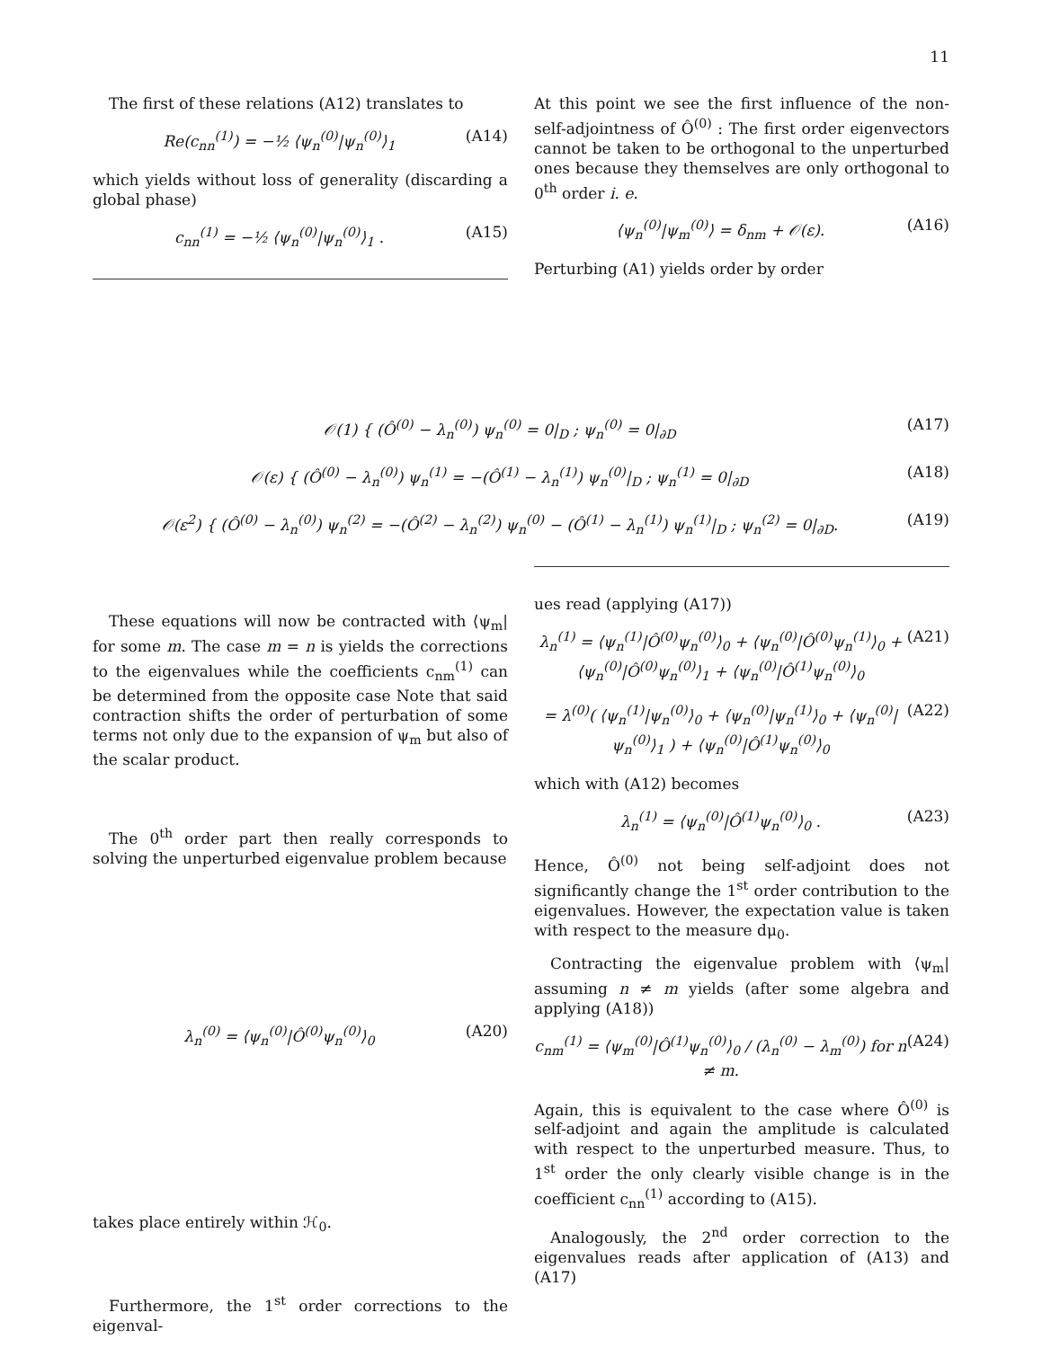11
The first of these relations (A12) translates to
Re(c<sub>nn</sub><sup>(1)</sup>) = −½ ⟨ψ<sub>n</sub><sup>(0)</sup>|ψ<sub>n</sub><sup>(0)</sup>⟩<sub>1</sub> (A14)
which yields without loss of generality (discarding a global phase)
c<sub>nn</sub><sup>(1)</sup> = −½ ⟨ψ<sub>n</sub><sup>(0)</sup>|ψ<sub>n</sub><sup>(0)</sup>⟩<sub>1</sub> . (A15)
At this point we see the first influence of the non-self-adjointness of Ô<sup>(0)</sup> : The first order eigenvectors cannot be taken to be orthogonal to the unperturbed ones because they themselves are only orthogonal to 0<sup>th</sup> order i. e.
⟨ψ<sub>n</sub><sup>(0)</sup>|ψ<sub>m</sub><sup>(0)</sup>⟩ = δ<sub>nm</sub> + 𝒪(ε). (A16)
Perturbing (A1) yields order by order
𝒪(1) { (Ô<sup>(0)</sup> − λ<sub>n</sub><sup>(0)</sup>) ψ<sub>n</sub><sup>(0)</sup> = 0|<sub>D</sub> ; ψ<sub>n</sub><sup>(0)</sup> = 0|<sub>∂D</sub> (A17)
𝒪(ε) { (Ô<sup>(0)</sup> − λ<sub>n</sub><sup>(0)</sup>) ψ<sub>n</sub><sup>(1)</sup> = −(Ô<sup>(1)</sup> − λ<sub>n</sub><sup>(1)</sup>) ψ<sub>n</sub><sup>(0)</sup>|<sub>D</sub> ; ψ<sub>n</sub><sup>(1)</sup> = 0|<sub>∂D</sub> (A18)
𝒪(ε<sup>2</sup>) { (Ô<sup>(0)</sup> − λ<sub>n</sub><sup>(0)</sup>) ψ<sub>n</sub><sup>(2)</sup> = −(Ô<sup>(2)</sup> − λ<sub>n</sub><sup>(2)</sup>) ψ<sub>n</sub><sup>(0)</sup> − (Ô<sup>(1)</sup> − λ<sub>n</sub><sup>(1)</sup>) ψ<sub>n</sub><sup>(1)</sup>|<sub>D</sub> ; ψ<sub>n</sub><sup>(2)</sup> = 0|<sub>∂D</sub>. (A19)
These equations will now be contracted with ⟨ψ<sub>m</sub>| for some m. The case m = n is yields the corrections to the eigenvalues while the coefficients c<sub>nm</sub><sup>(1)</sup> can be determined from the opposite case Note that said contraction shifts the order of perturbation of some terms not only due to the expansion of ψ<sub>m</sub> but also of the scalar product.
The 0<sup>th</sup> order part then really corresponds to solving the unperturbed eigenvalue problem because
λ<sub>n</sub><sup>(0)</sup> = ⟨ψ<sub>n</sub><sup>(0)</sup>|Ô<sup>(0)</sup>ψ<sub>n</sub><sup>(0)</sup>⟩<sub>0</sub> (A20)
takes place entirely within ℋ<sub>0</sub>.
Furthermore, the 1<sup>st</sup> order corrections to the eigenval-
ues read (applying (A17))
λ<sub>n</sub><sup>(1)</sup> = ⟨ψ<sub>n</sub><sup>(1)</sup>|Ô<sup>(0)</sup>ψ<sub>n</sub><sup>(0)</sup>⟩<sub>0</sub> + ⟨ψ<sub>n</sub><sup>(0)</sup>|Ô<sup>(0)</sup>ψ<sub>n</sub><sup>(1)</sup>⟩<sub>0</sub> + ⟨ψ<sub>n</sub><sup>(0)</sup>|Ô<sup>(0)</sup>ψ<sub>n</sub><sup>(0)</sup>⟩<sub>1</sub> + ⟨ψ<sub>n</sub><sup>(0)</sup>|Ô<sup>(1)</sup>ψ<sub>n</sub><sup>(0)</sup>⟩<sub>0</sub> (A21)
= λ<sup>(0)</sup>( ⟨ψ<sub>n</sub><sup>(1)</sup>|ψ<sub>n</sub><sup>(0)</sup>⟩<sub>0</sub> + ⟨ψ<sub>n</sub><sup>(0)</sup>|ψ<sub>n</sub><sup>(1)</sup>⟩<sub>0</sub> + ⟨ψ<sub>n</sub><sup>(0)</sup>|ψ<sub>n</sub><sup>(0)</sup>⟩<sub>1</sub> ) + ⟨ψ<sub>n</sub><sup>(0)</sup>|Ô<sup>(1)</sup>ψ<sub>n</sub><sup>(0)</sup>⟩<sub>0</sub> (A22)
which with (A12) becomes
λ<sub>n</sub><sup>(1)</sup> = ⟨ψ<sub>n</sub><sup>(0)</sup>|Ô<sup>(1)</sup>ψ<sub>n</sub><sup>(0)</sup>⟩<sub>0</sub> . (A23)
Hence, Ô<sup>(0)</sup> not being self-adjoint does not significantly change the 1<sup>st</sup> order contribution to the eigenvalues. However, the expectation value is taken with respect to the measure dμ<sub>0</sub>.
Contracting the eigenvalue problem with ⟨ψ<sub>m</sub>| assuming n ≠ m yields (after some algebra and applying (A18))
c<sub>nm</sub><sup>(1)</sup> = ⟨ψ<sub>m</sub><sup>(0)</sup>|Ô<sup>(1)</sup>ψ<sub>n</sub><sup>(0)</sup>⟩<sub>0</sub> / (λ<sub>n</sub><sup>(0)</sup> − λ<sub>m</sub><sup>(0)</sup>) for n ≠ m. (A24)
Again, this is equivalent to the case where Ô<sup>(0)</sup> is self-adjoint and again the amplitude is calculated with respect to the unperturbed measure. Thus, to 1<sup>st</sup> order the only clearly visible change is in the coefficient c<sub>nn</sub><sup>(1)</sup> according to (A15).
Analogously, the 2<sup>nd</sup> order correction to the eigenvalues reads after application of (A13) and (A17)